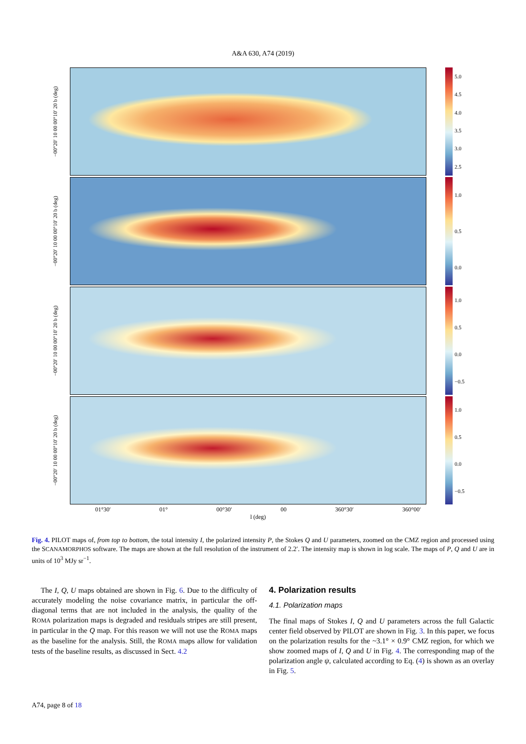A&A 630, A74 (2019)
−00°20′ 10 00 00°10′ 20 b (deg)
5.0
4.5
4.0
3.5
3.0
2.5
−00°20′ 10 00 00°10′ 20 b (deg)
1.0
0.5
0.0
−00°20′ 10 00 00°10′ 20 b (deg)
1.0
0.5
0.0
−0.5
−00°20′ 10 00 00°10′ 20 b (deg)
1.0
0.5
0.0
−0.5
01°30′ 01° 00°30′ 00 360°30′ 360°00′
l (deg)
Fig. 4. PILOT maps of, from top to bottom, the total intensity I, the polarized intensity P, the Stokes Q and U parameters, zoomed on the CMZ region and processed using the SCANAMORPHOS software. The maps are shown at the full resolution of the instrument of 2.2′. The intensity map is shown in log scale. The maps of P, Q and U are in units of 10<sup>3</sup> MJy sr<sup>−1</sup>.
The I, Q, U maps obtained are shown in Fig. 6. Due to the difficulty of accurately modeling the noise covariance matrix, in particular the off-diagonal terms that are not included in the analysis, the quality of the ROMA polarization maps is degraded and residuals stripes are still present, in particular in the Q map. For this reason we will not use the ROMA maps as the baseline for the analysis. Still, the ROMA maps allow for validation tests of the baseline results, as discussed in Sect. 4.2
4. Polarization results
4.1. Polarization maps
The final maps of Stokes I, Q and U parameters across the full Galactic center field observed by PILOT are shown in Fig. 3. In this paper, we focus on the polarization results for the ~3.1° × 0.9° CMZ region, for which we show zoomed maps of I, Q and U in Fig. 4. The corresponding map of the polarization angle ψ, calculated according to Eq. (4) is shown as an overlay in Fig. 5.
A74, page 8 of 18